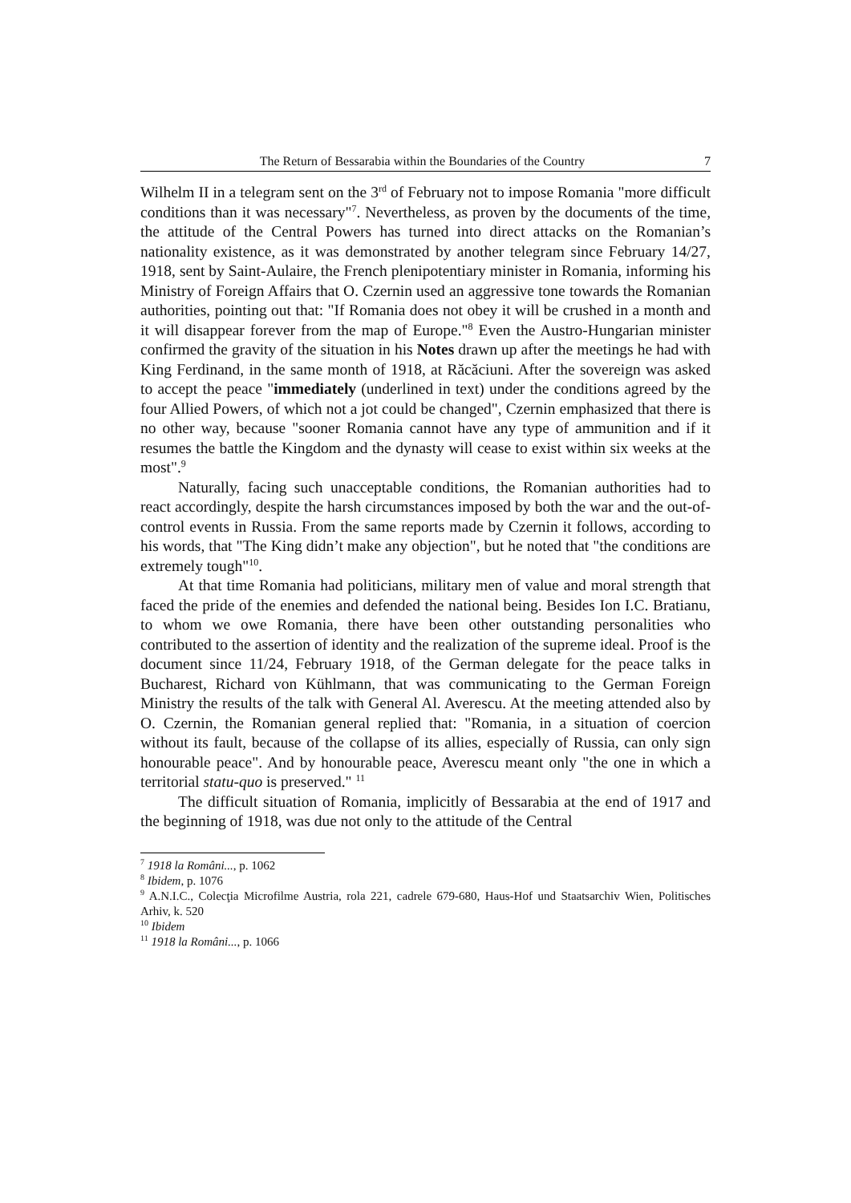The Return of Bessarabia within the Boundaries of the Country 7
Wilhelm II in a telegram sent on the 3<sup>rd</sup> of February not to impose Romania "more difficult conditions than it was necessary"<sup>7</sup>. Nevertheless, as proven by the documents of the time, the attitude of the Central Powers has turned into direct attacks on the Romanian’s nationality existence, as it was demonstrated by another telegram since February 14/27, 1918, sent by Saint-Aulaire, the French plenipotentiary minister in Romania, informing his Ministry of Foreign Affairs that O. Czernin used an aggressive tone towards the Romanian authorities, pointing out that: "If Romania does not obey it will be crushed in a month and it will disappear forever from the map of Europe."<sup>8</sup> Even the Austro-Hungarian minister confirmed the gravity of the situation in his Notes drawn up after the meetings he had with King Ferdinand, in the same month of 1918, at Răcăciuni. After the sovereign was asked to accept the peace "immediately (underlined in text) under the conditions agreed by the four Allied Powers, of which not a jot could be changed", Czernin emphasized that there is no other way, because "sooner Romania cannot have any type of ammunition and if it resumes the battle the Kingdom and the dynasty will cease to exist within six weeks at the most".<sup>9</sup>
Naturally, facing such unacceptable conditions, the Romanian authorities had to react accordingly, despite the harsh circumstances imposed by both the war and the out-of-control events in Russia. From the same reports made by Czernin it follows, according to his words, that "The King didn’t make any objection", but he noted that "the conditions are extremely tough"<sup>10</sup>.
At that time Romania had politicians, military men of value and moral strength that faced the pride of the enemies and defended the national being. Besides Ion I.C. Bratianu, to whom we owe Romania, there have been other outstanding personalities who contributed to the assertion of identity and the realization of the supreme ideal. Proof is the document since 11/24, February 1918, of the German delegate for the peace talks in Bucharest, Richard von Kühlmann, that was communicating to the German Foreign Ministry the results of the talk with General Al. Averescu. At the meeting attended also by O. Czernin, the Romanian general replied that: "Romania, in a situation of coercion without its fault, because of the collapse of its allies, especially of Russia, can only sign honourable peace". And by honourable peace, Averescu meant only "the one in which a territorial statu-quo is preserved." <sup>11</sup>
The difficult situation of Romania, implicitly of Bessarabia at the end of 1917 and the beginning of 1918, was due not only to the attitude of the Central
<sup>7</sup> 1918 la Români..., p. 1062
<sup>8</sup> Ibidem, p. 1076
<sup>9</sup> A.N.I.C., Colecţia Microfilme Austria, rola 221, cadrele 679-680, Haus-Hof und Staatsarchiv Wien, Politisches Arhiv, k. 520
<sup>10</sup> Ibidem
<sup>11</sup> 1918 la Români..., p. 1066